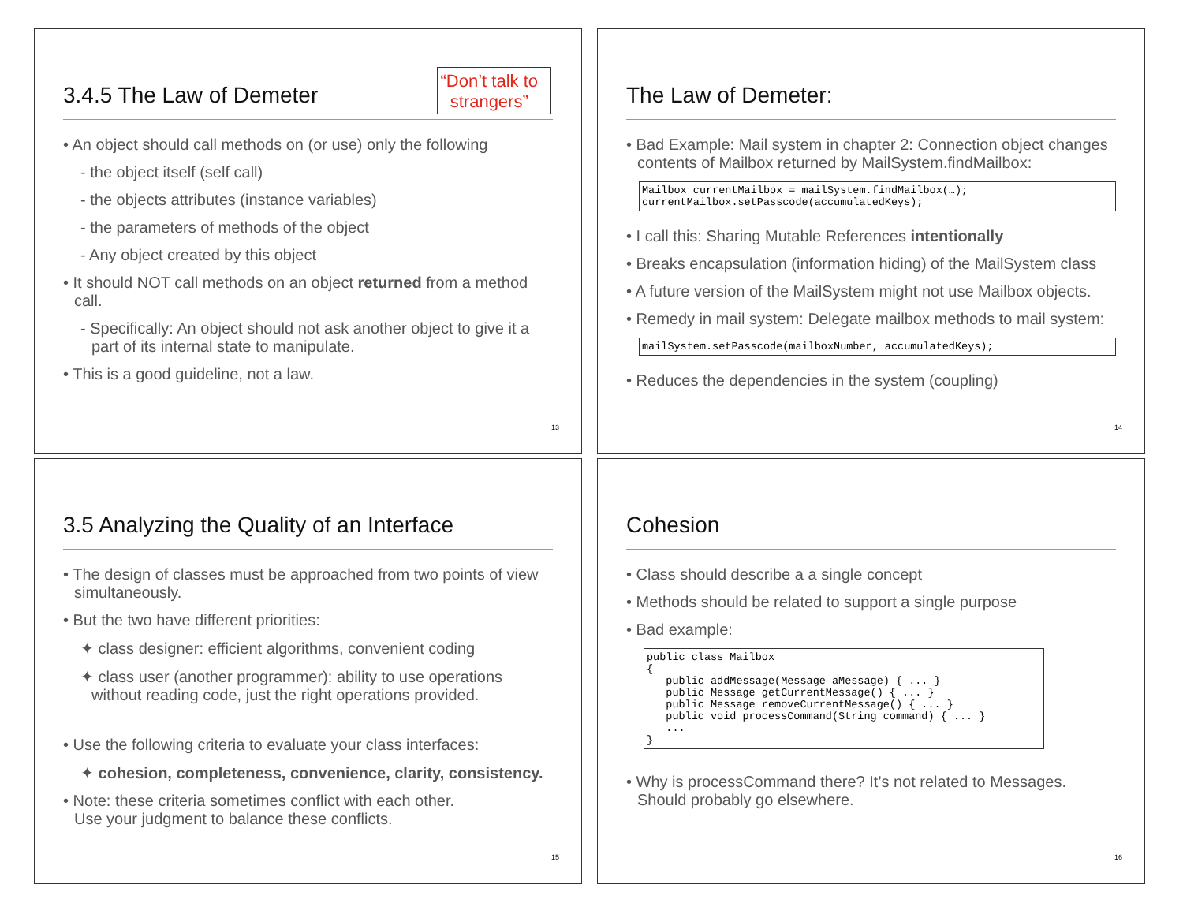3.4.5 The Law of Demeter
“Don’t talk to
strangers”
• An object should call methods on (or use) only the following
- the object itself (self call)
- the objects attributes (instance variables)
- the parameters of methods of the object
- Any object created by this object
• It should NOT call methods on an object returned from a method call.
- Specifically: An object should not ask another object to give it a part of its internal state to manipulate.
• This is a good guideline, not a law.
13
The Law of Demeter:
• Bad Example: Mail system in chapter 2: Connection object changes contents of Mailbox returned by MailSystem.findMailbox:
Mailbox currentMailbox = mailSystem.findMailbox(…); currentMailbox.setPasscode(accumulatedKeys);
• I call this: Sharing Mutable References intentionally
• Breaks encapsulation (information hiding) of the MailSystem class
• A future version of the MailSystem might not use Mailbox objects.
• Remedy in mail system: Delegate mailbox methods to mail system:
mailSystem.setPasscode(mailboxNumber, accumulatedKeys);
• Reduces the dependencies in the system (coupling)
14
3.5 Analyzing the Quality of an Interface
• The design of classes must be approached from two points of view simultaneously.
• But the two have different priorities:
✦ class designer: efficient algorithms, convenient coding
✦ class user (another programmer): ability to use operations without reading code, just the right operations provided.
• Use the following criteria to evaluate your class interfaces:
✦ cohesion, completeness, convenience, clarity, consistency.
• Note: these criteria sometimes conflict with each other.
Use your judgment to balance these conflicts.
15
Cohesion
• Class should describe a a single concept
• Methods should be related to support a single purpose
• Bad example:
public class Mailbox { public addMessage(Message aMessage) { ... } public Message getCurrentMessage() { ... } public Message removeCurrentMessage() { ... } public void processCommand(String command) { ... } ... }
• Why is processCommand there? It’s not related to Messages. Should probably go elsewhere.
16